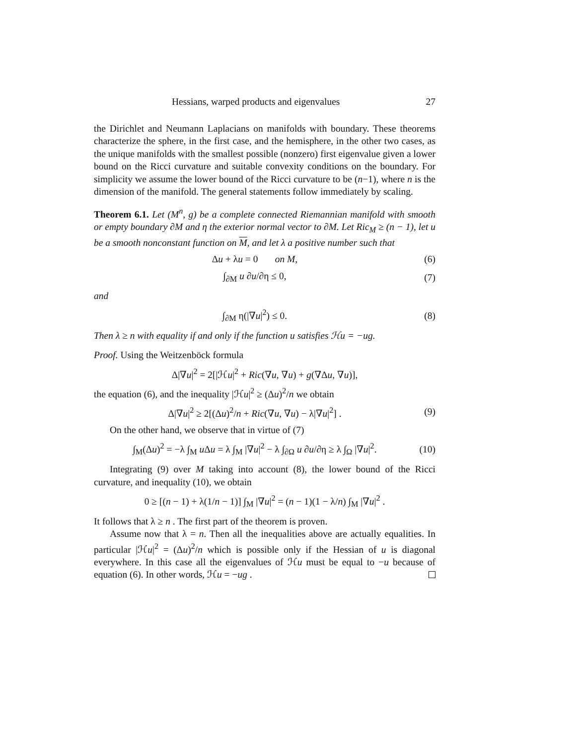Hessians, warped products and eigenvalues 27
the Dirichlet and Neumann Laplacians on manifolds with boundary. These theorems characterize the sphere, in the first case, and the hemisphere, in the other two cases, as the unique manifolds with the smallest possible (nonzero) first eigenvalue given a lower bound on the Ricci curvature and suitable convexity conditions on the boundary. For simplicity we assume the lower bound of the Ricci curvature to be (n−1), where n is the dimension of the manifold. The general statements follow immediately by scaling.
Theorem 6.1. Let (M<sup>n</sup>, g) be a complete connected Riemannian manifold with smooth or empty boundary ∂M and η the exterior normal vector to ∂M. Let Ric<sub>M</sub> ≥ (n − 1), let u be a smooth nonconstant function on M, and let λ a positive number such that
Δu + λu = 0 on M, (6)
∫<sub>∂M</sub> u ∂u/∂η ≤ 0, (7)
and
∫<sub>∂M</sub> η(|∇u|<sup>2</sup>) ≤ 0. (8)
Then λ ≥ n with equality if and only if the function u satisfies ℋu = −ug.
Proof. Using the Weitzenböck formula
Δ|∇u|<sup>2</sup> = 2[|ℋu|<sup>2</sup> + Ric(∇u, ∇u) + g(∇Δu, ∇u)],
the equation (6), and the inequality |ℋu|<sup>2</sup> ≥ (Δu)<sup>2</sup>/n we obtain
Δ|∇u|<sup>2</sup> ≥ 2[(Δu)<sup>2</sup>/n + Ric(∇u, ∇u) − λ|∇u|<sup>2</sup>] . (9)
On the other hand, we observe that in virtue of (7)
∫<sub>M</sub>(Δu)<sup>2</sup> = −λ ∫<sub>M</sub> u Δu = λ ∫<sub>M</sub> |∇u|<sup>2</sup> − λ ∫<sub>∂Ω</sub> u ∂u/∂η ≥ λ ∫<sub>Ω</sub> |∇u|<sup>2</sup>. (10)
Integrating (9) over M taking into account (8), the lower bound of the Ricci curvature, and inequality (10), we obtain
0 ≥ [(n − 1) + λ(1/n − 1)] ∫<sub>M</sub> |∇u|<sup>2</sup> = (n − 1)(1 − λ/n) ∫<sub>M</sub> |∇u|<sup>2</sup> .
It follows that λ ≥ n . The first part of the theorem is proven.
Assume now that λ = n. Then all the inequalities above are actually equalities. In particular |ℋu|<sup>2</sup> = (Δu)<sup>2</sup>/n which is possible only if the Hessian of u is diagonal everywhere. In this case all the eigenvalues of ℋu must be equal to −u because of equation (6). In other words, ℋu = −ug .